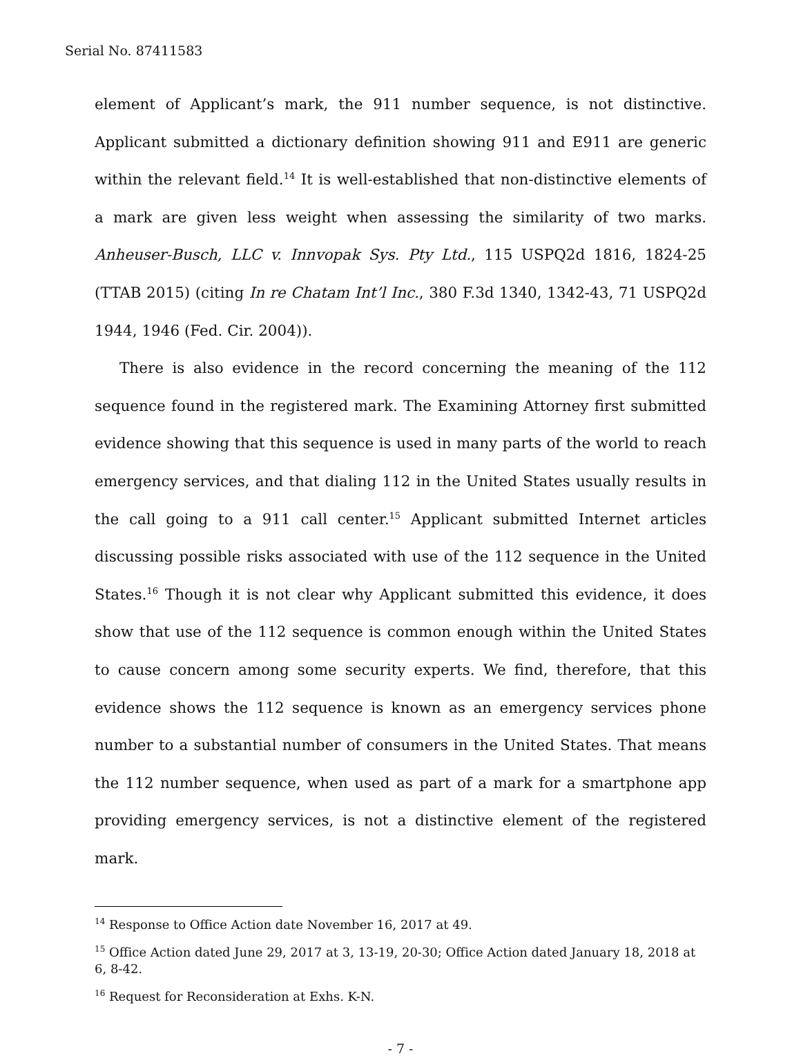Serial No. 87411583
element of Applicant’s mark, the 911 number sequence, is not distinctive. Applicant submitted a dictionary definition showing 911 and E911 are generic within the relevant field.<sup>14</sup> It is well-established that non-distinctive elements of a mark are given less weight when assessing the similarity of two marks. Anheuser-Busch, LLC v. Innvopak Sys. Pty Ltd., 115 USPQ2d 1816, 1824-25 (TTAB 2015) (citing In re Chatam Int’l Inc., 380 F.3d 1340, 1342-43, 71 USPQ2d 1944, 1946 (Fed. Cir. 2004)).
There is also evidence in the record concerning the meaning of the 112 sequence found in the registered mark. The Examining Attorney first submitted evidence showing that this sequence is used in many parts of the world to reach emergency services, and that dialing 112 in the United States usually results in the call going to a 911 call center.<sup>15</sup> Applicant submitted Internet articles discussing possible risks associated with use of the 112 sequence in the United States.<sup>16</sup> Though it is not clear why Applicant submitted this evidence, it does show that use of the 112 sequence is common enough within the United States to cause concern among some security experts. We find, therefore, that this evidence shows the 112 sequence is known as an emergency services phone number to a substantial number of consumers in the United States. That means the 112 number sequence, when used as part of a mark for a smartphone app providing emergency services, is not a distinctive element of the registered mark.
<sup>14</sup> Response to Office Action date November 16, 2017 at 49.
<sup>15</sup> Office Action dated June 29, 2017 at 3, 13-19, 20-30; Office Action dated January 18, 2018 at 6, 8-42.
<sup>16</sup> Request for Reconsideration at Exhs. K-N.
- 7 -